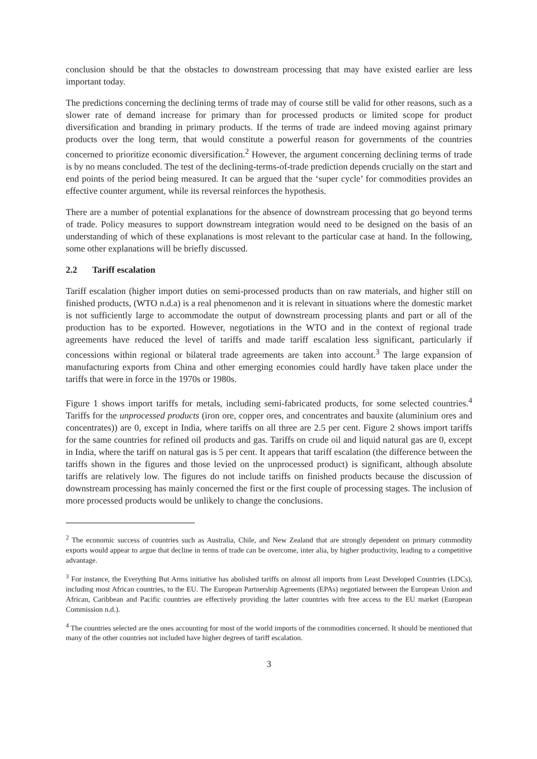conclusion should be that the obstacles to downstream processing that may have existed earlier are less important today.
The predictions concerning the declining terms of trade may of course still be valid for other reasons, such as a slower rate of demand increase for primary than for processed products or limited scope for product diversification and branding in primary products. If the terms of trade are indeed moving against primary products over the long term, that would constitute a powerful reason for governments of the countries concerned to prioritize economic diversification.<sup>2</sup> However, the argument concerning declining terms of trade is by no means concluded. The test of the declining-terms-of-trade prediction depends crucially on the start and end points of the period being measured. It can be argued that the ‘super cycle’ for commodities provides an effective counter argument, while its reversal reinforces the hypothesis.
There are a number of potential explanations for the absence of downstream processing that go beyond terms of trade. Policy measures to support downstream integration would need to be designed on the basis of an understanding of which of these explanations is most relevant to the particular case at hand. In the following, some other explanations will be briefly discussed.
2.2 Tariff escalation
Tariff escalation (higher import duties on semi-processed products than on raw materials, and higher still on finished products, (WTO n.d.a) is a real phenomenon and it is relevant in situations where the domestic market is not sufficiently large to accommodate the output of downstream processing plants and part or all of the production has to be exported. However, negotiations in the WTO and in the context of regional trade agreements have reduced the level of tariffs and made tariff escalation less significant, particularly if concessions within regional or bilateral trade agreements are taken into account.<sup>3</sup> The large expansion of manufacturing exports from China and other emerging economies could hardly have taken place under the tariffs that were in force in the 1970s or 1980s.
Figure 1 shows import tariffs for metals, including semi-fabricated products, for some selected countries.<sup>4</sup> Tariffs for the unprocessed products (iron ore, copper ores, and concentrates and bauxite (aluminium ores and concentrates)) are 0, except in India, where tariffs on all three are 2.5 per cent. Figure 2 shows import tariffs for the same countries for refined oil products and gas. Tariffs on crude oil and liquid natural gas are 0, except in India, where the tariff on natural gas is 5 per cent. It appears that tariff escalation (the difference between the tariffs shown in the figures and those levied on the unprocessed product) is significant, although absolute tariffs are relatively low. The figures do not include tariffs on finished products because the discussion of downstream processing has mainly concerned the first or the first couple of processing stages. The inclusion of more processed products would be unlikely to change the conclusions.
<sup>2</sup> The economic success of countries such as Australia, Chile, and New Zealand that are strongly dependent on primary commodity exports would appear to argue that decline in terms of trade can be overcome, inter alia, by higher productivity, leading to a competitive advantage.
<sup>3</sup> For instance, the Everything But Arms initiative has abolished tariffs on almost all imports from Least Developed Countries (LDCs), including most African countries, to the EU. The European Partnership Agreements (EPAs) negotiated between the European Union and African, Caribbean and Pacific countries are effectively providing the latter countries with free access to the EU market (European Commission n.d.).
<sup>4</sup> The countries selected are the ones accounting for most of the world imports of the commodities concerned. It should be mentioned that many of the other countries not included have higher degrees of tariff escalation.
3